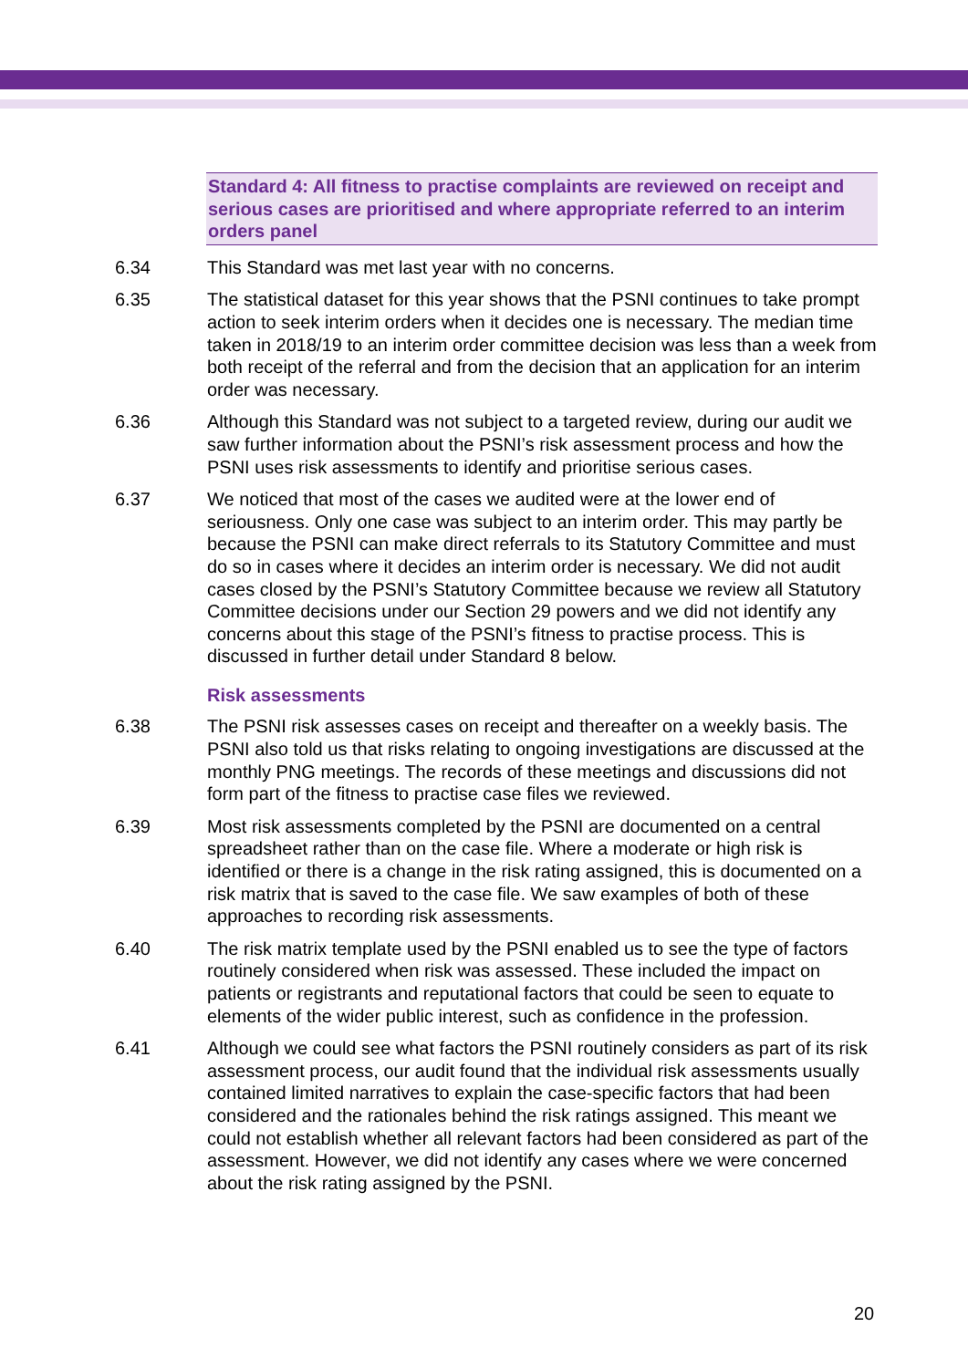Standard 4: All fitness to practise complaints are reviewed on receipt and serious cases are prioritised and where appropriate referred to an interim orders panel
6.34 This Standard was met last year with no concerns.
6.35 The statistical dataset for this year shows that the PSNI continues to take prompt action to seek interim orders when it decides one is necessary. The median time taken in 2018/19 to an interim order committee decision was less than a week from both receipt of the referral and from the decision that an application for an interim order was necessary.
6.36 Although this Standard was not subject to a targeted review, during our audit we saw further information about the PSNI’s risk assessment process and how the PSNI uses risk assessments to identify and prioritise serious cases.
6.37 We noticed that most of the cases we audited were at the lower end of seriousness. Only one case was subject to an interim order. This may partly be because the PSNI can make direct referrals to its Statutory Committee and must do so in cases where it decides an interim order is necessary. We did not audit cases closed by the PSNI’s Statutory Committee because we review all Statutory Committee decisions under our Section 29 powers and we did not identify any concerns about this stage of the PSNI’s fitness to practise process. This is discussed in further detail under Standard 8 below.
Risk assessments
6.38 The PSNI risk assesses cases on receipt and thereafter on a weekly basis. The PSNI also told us that risks relating to ongoing investigations are discussed at the monthly PNG meetings. The records of these meetings and discussions did not form part of the fitness to practise case files we reviewed.
6.39 Most risk assessments completed by the PSNI are documented on a central spreadsheet rather than on the case file. Where a moderate or high risk is identified or there is a change in the risk rating assigned, this is documented on a risk matrix that is saved to the case file. We saw examples of both of these approaches to recording risk assessments.
6.40 The risk matrix template used by the PSNI enabled us to see the type of factors routinely considered when risk was assessed. These included the impact on patients or registrants and reputational factors that could be seen to equate to elements of the wider public interest, such as confidence in the profession.
6.41 Although we could see what factors the PSNI routinely considers as part of its risk assessment process, our audit found that the individual risk assessments usually contained limited narratives to explain the case-specific factors that had been considered and the rationales behind the risk ratings assigned. This meant we could not establish whether all relevant factors had been considered as part of the assessment. However, we did not identify any cases where we were concerned about the risk rating assigned by the PSNI.
20